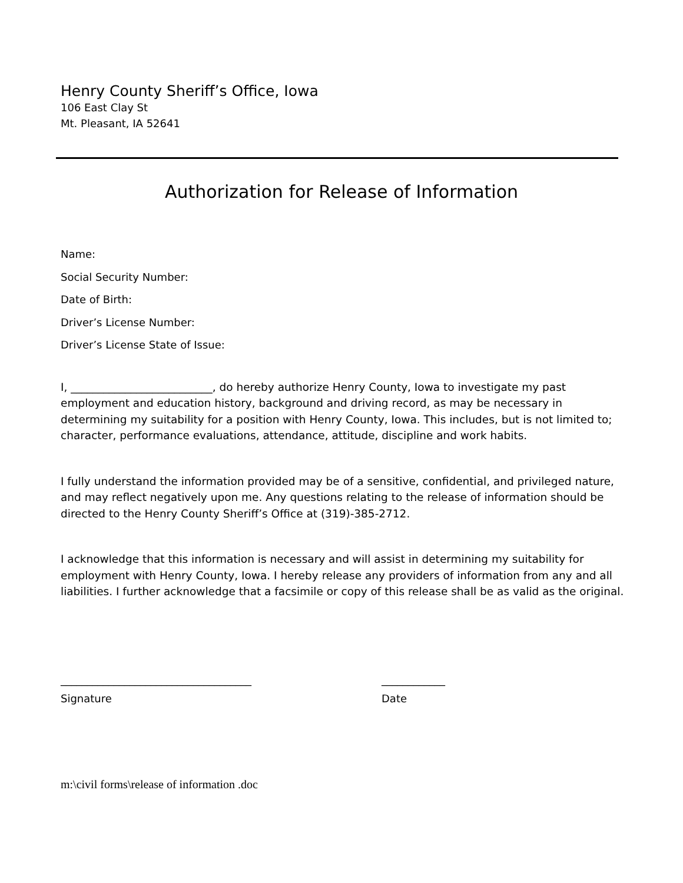Henry County Sheriff’s Office, Iowa
106 East Clay St
Mt. Pleasant, IA 52641
Authorization for Release of Information
Name:
Social Security Number:
Date of Birth:
Driver’s License Number:
Driver’s License State of Issue:
I, __________________________, do hereby authorize Henry County, Iowa to investigate my past employment and education history, background and driving record, as may be necessary in determining my suitability for a position with Henry County, Iowa. This includes, but is not limited to; character, performance evaluations, attendance, attitude, discipline and work habits.
I fully understand the information provided may be of a sensitive, confidential, and privileged nature, and may reflect negatively upon me. Any questions relating to the release of information should be directed to the Henry County Sheriff’s Office at (319)-385-2712.
I acknowledge that this information is necessary and will assist in determining my suitability for employment with Henry County, Iowa. I hereby release any providers of information from any and all liabilities. I further acknowledge that a facsimile or copy of this release shall be as valid as the original.
____________________________________
Signature
____________
Date
m:\civil forms\release of information .doc